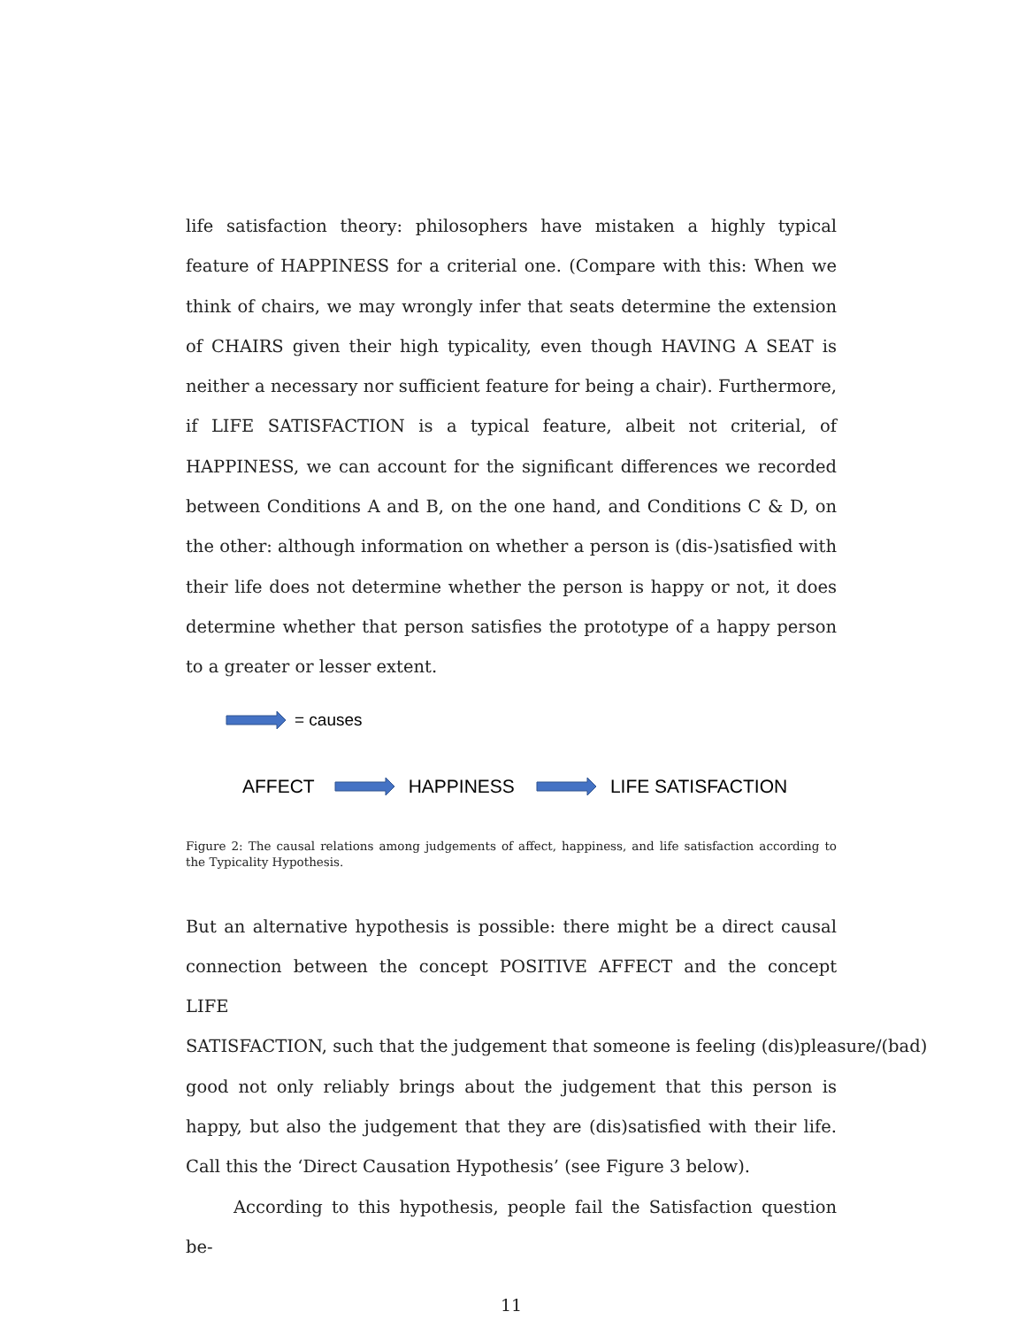life satisfaction theory: philosophers have mistaken a highly typical feature of HAPPINESS for a criterial one. (Compare with this: When we think of chairs, we may wrongly infer that seats determine the extension of CHAIRS given their high typicality, even though HAVING A SEAT is neither a necessary nor sufficient feature for being a chair). Furthermore, if LIFE SATISFACTION is a typical feature, albeit not criterial, of HAPPINESS, we can account for the significant differences we recorded between Conditions A and B, on the one hand, and Conditions C & D, on the other: although information on whether a person is (dis-)satisfied with their life does not determine whether the person is happy or not, it does determine whether that person satisfies the prototype of a happy person to a greater or lesser extent.
= causes
AFFECT HAPPINESS LIFE SATISFACTION
Figure 2: The causal relations among judgements of affect, happiness, and life satisfaction according to the Typicality Hypothesis.
But an alternative hypothesis is possible: there might be a direct causal connection between the concept POSITIVE AFFECT and the concept LIFE SATISFACTION, such that the judgement that someone is feeling (dis)pleasure/(bad) good not only reliably brings about the judgement that this person is happy, but also the judgement that they are (dis)satisfied with their life. Call this the ‘Direct Causation Hypothesis’ (see Figure 3 below).
According to this hypothesis, people fail the Satisfaction question be-
11